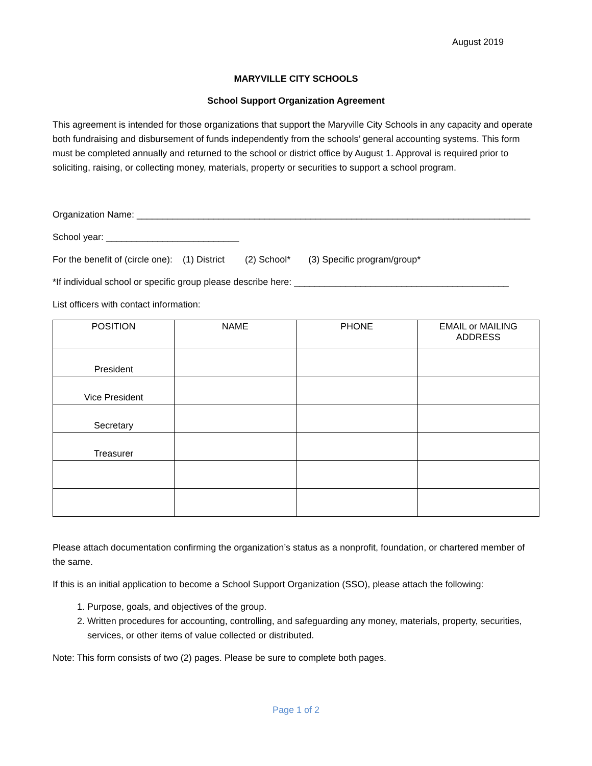August 2019
MARYVILLE CITY SCHOOLS
School Support Organization Agreement
This agreement is intended for those organizations that support the Maryville City Schools in any capacity and operate both fundraising and disbursement of funds independently from the schools’ general accounting systems. This form must be completed annually and returned to the school or district office by August 1. Approval is required prior to soliciting, raising, or collecting money, materials, property or securities to support a school program.
Organization Name: _____________________________________________________________________________
School year: __________________________
For the benefit of (circle one): (1) District (2) School* (3) Specific program/group*
*If individual school or specific group please describe here: __________________________________________
List officers with contact information:
| POSITION | NAME | PHONE | EMAIL or MAILING ADDRESS |
| --- | --- | --- | --- |
| President | | | |
| Vice President | | | |
| Secretary | | | |
| Treasurer | | | |
Please attach documentation confirming the organization’s status as a nonprofit, foundation, or chartered member of the same.
If this is an initial application to become a School Support Organization (SSO), please attach the following:
1. Purpose, goals, and objectives of the group.
2. Written procedures for accounting, controlling, and safeguarding any money, materials, property, securities, services, or other items of value collected or distributed.
Note: This form consists of two (2) pages. Please be sure to complete both pages.
Page 1 of 2